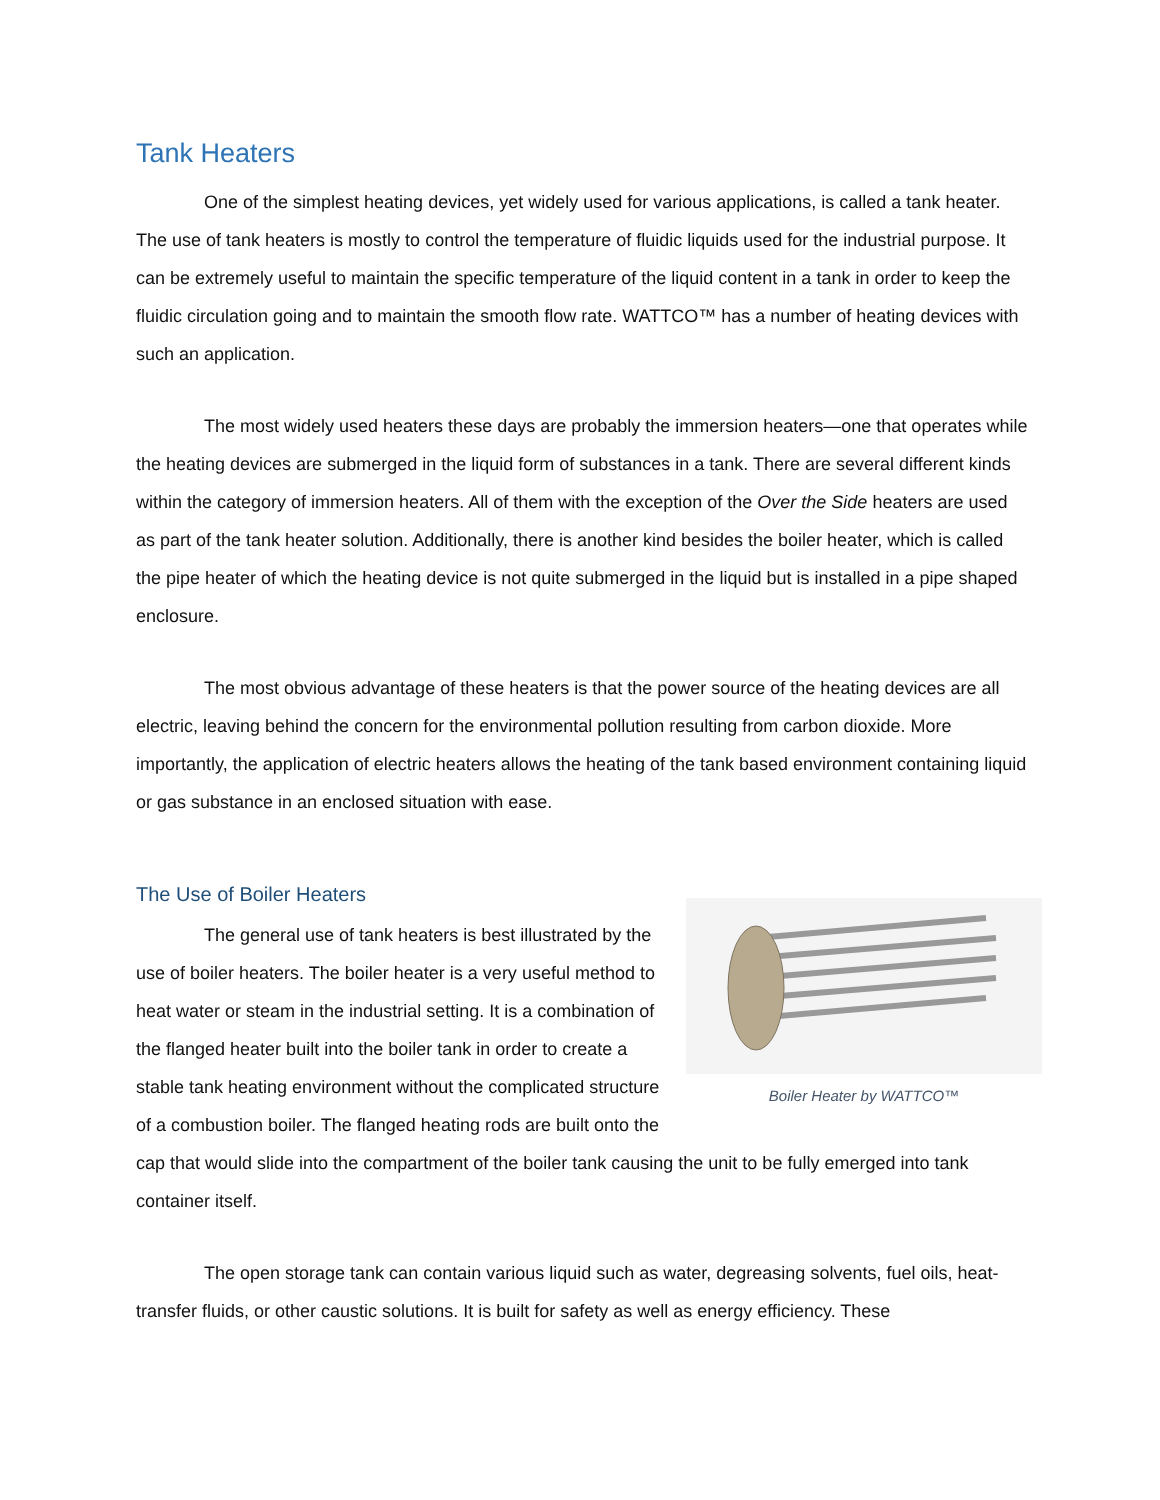Tank Heaters
One of the simplest heating devices, yet widely used for various applications, is called a tank heater. The use of tank heaters is mostly to control the temperature of fluidic liquids used for the industrial purpose. It can be extremely useful to maintain the specific temperature of the liquid content in a tank in order to keep the fluidic circulation going and to maintain the smooth flow rate. WATTCO™ has a number of heating devices with such an application.
The most widely used heaters these days are probably the immersion heaters—one that operates while the heating devices are submerged in the liquid form of substances in a tank. There are several different kinds within the category of immersion heaters. All of them with the exception of the Over the Side heaters are used as part of the tank heater solution. Additionally, there is another kind besides the boiler heater, which is called the pipe heater of which the heating device is not quite submerged in the liquid but is installed in a pipe shaped enclosure.
The most obvious advantage of these heaters is that the power source of the heating devices are all electric, leaving behind the concern for the environmental pollution resulting from carbon dioxide. More importantly, the application of electric heaters allows the heating of the tank based environment containing liquid or gas substance in an enclosed situation with ease.
The Use of Boiler Heaters
Boiler Heater by WATTCO™
The general use of tank heaters is best illustrated by the use of boiler heaters. The boiler heater is a very useful method to heat water or steam in the industrial setting. It is a combination of the flanged heater built into the boiler tank in order to create a stable tank heating environment without the complicated structure of a combustion boiler. The flanged heating rods are built onto the cap that would slide into the compartment of the boiler tank causing the unit to be fully emerged into tank container itself.
The open storage tank can contain various liquid such as water, degreasing solvents, fuel oils, heat-transfer fluids, or other caustic solutions. It is built for safety as well as energy efficiency. These